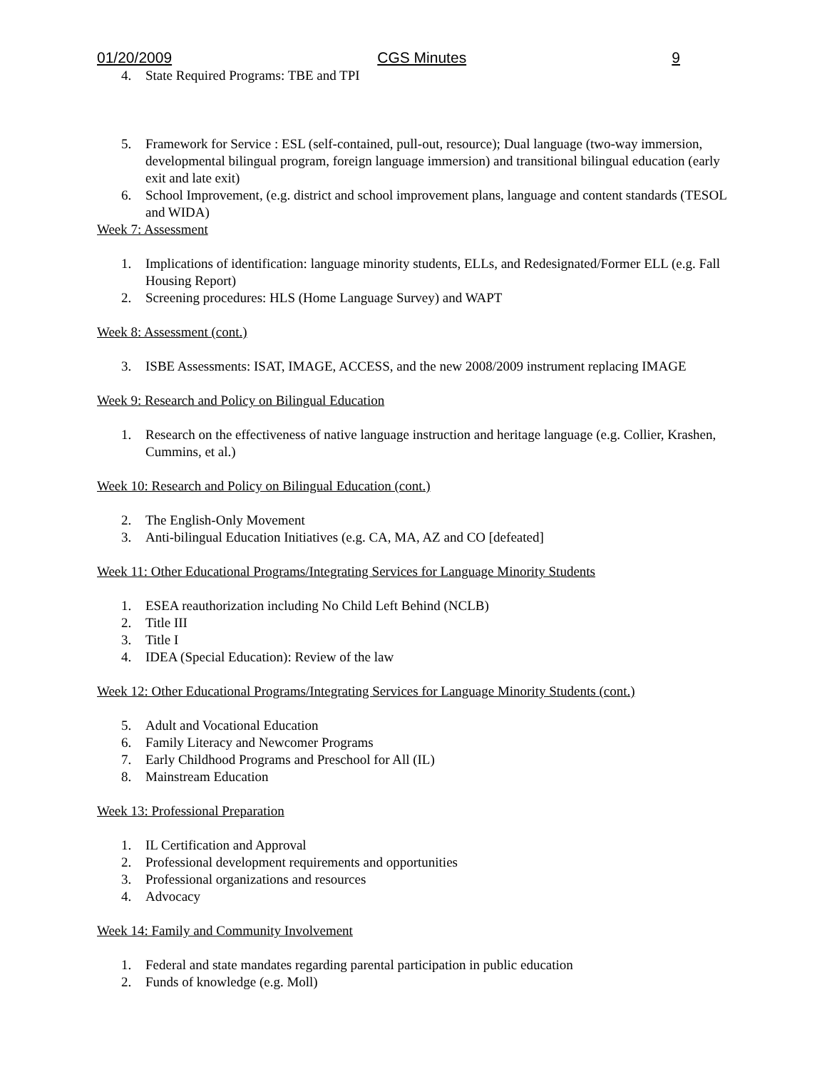01/20/2009 CGS Minutes 9
4. State Required Programs: TBE and TPI
5. Framework for Service : ESL (self-contained, pull-out, resource); Dual language (two-way immersion, developmental bilingual program, foreign language immersion) and transitional bilingual education (early exit and late exit)
6. School Improvement, (e.g. district and school improvement plans, language and content standards (TESOL and WIDA)
Week 7: Assessment
1. Implications of identification: language minority students, ELLs, and Redesignated/Former ELL (e.g. Fall Housing Report)
2. Screening procedures: HLS (Home Language Survey) and WAPT
Week 8: Assessment (cont.)
3. ISBE Assessments: ISAT, IMAGE, ACCESS, and the new 2008/2009 instrument replacing IMAGE
Week 9: Research and Policy on Bilingual Education
1. Research on the effectiveness of native language instruction and heritage language (e.g. Collier, Krashen, Cummins, et al.)
Week 10: Research and Policy on Bilingual Education (cont.)
2. The English-Only Movement
3. Anti-bilingual Education Initiatives (e.g. CA, MA, AZ and CO [defeated]
Week 11: Other Educational Programs/Integrating Services for Language Minority Students
1. ESEA reauthorization including No Child Left Behind (NCLB)
2. Title III
3. Title I
4. IDEA (Special Education): Review of the law
Week 12: Other Educational Programs/Integrating Services for Language Minority Students (cont.)
5. Adult and Vocational Education
6. Family Literacy and Newcomer Programs
7. Early Childhood Programs and Preschool for All (IL)
8. Mainstream Education
Week 13: Professional Preparation
1. IL Certification and Approval
2. Professional development requirements and opportunities
3. Professional organizations and resources
4. Advocacy
Week 14: Family and Community Involvement
1. Federal and state mandates regarding parental participation in public education
2. Funds of knowledge (e.g. Moll)